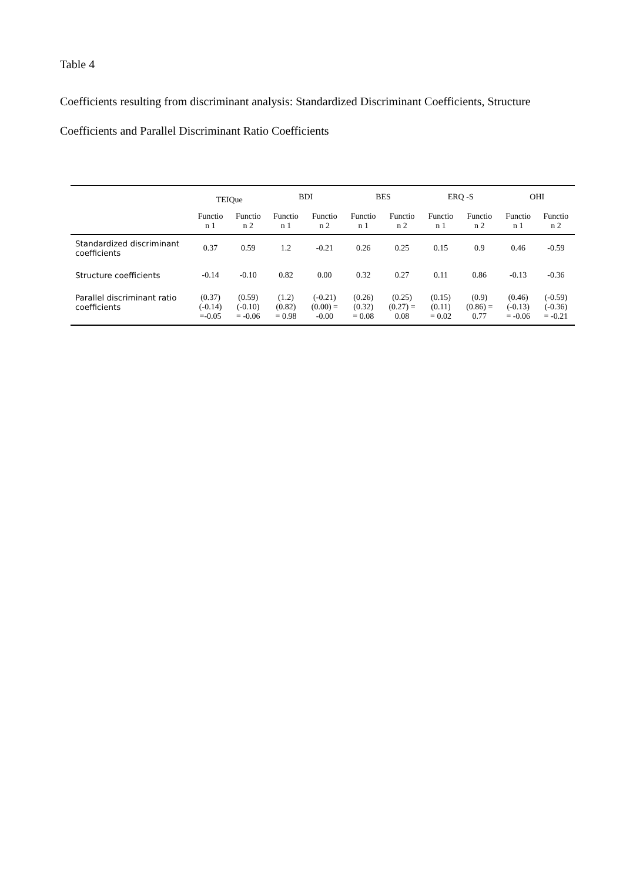Table 4
Coefficients resulting from discriminant analysis: Standardized Discriminant Coefficients, Structure Coefficients and Parallel Discriminant Ratio Coefficients
| | TEIQue | | BDI | | BES | | ERQ -S | | OHI | |
| --- | --- | --- | --- | --- | --- | --- | --- | --- | --- | --- |
| | Functio n 1 | Functio n 2 | Functio n 1 | Functio n 2 | Functio n 1 | Functio n 2 | Functio n 1 | Functio n 2 | Functio n 1 | Functio n 2 |
| Standardized discriminant coefficients | 0.37 | 0.59 | 1.2 | -0.21 | 0.26 | 0.25 | 0.15 | 0.9 | 0.46 | -0.59 |
| Structure coefficients | -0.14 | -0.10 | 0.82 | 0.00 | 0.32 | 0.27 | 0.11 | 0.86 | -0.13 | -0.36 |
| Parallel discriminant ratio coefficients | (0.37) (-0.14) =-0.05 | (0.59) (-0.10) = -0.06 | (1.2) (0.82) = 0.98 | (-0.21) (0.00) = -0.00 | (0.26) (0.32) = 0.08 | (0.25) (0.27) = 0.08 | (0.15) (0.11) = 0.02 | (0.9) (0.86) = 0.77 | (0.46) (-0.13) = -0.06 | (-0.59) (-0.36) = -0.21 |